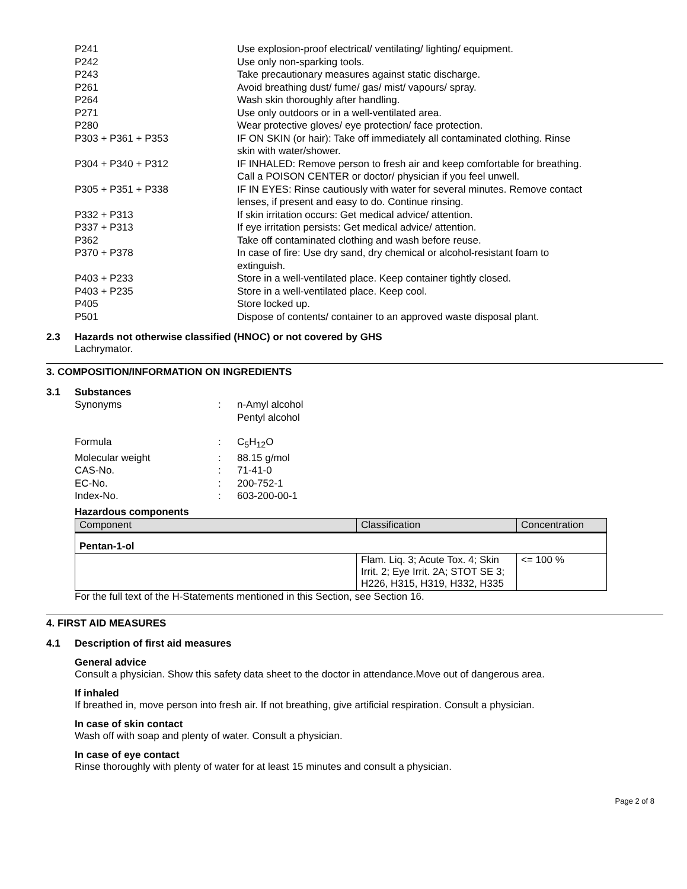P241 Use explosion-proof electrical/ ventilating/ lighting/ equipment.
P242 Use only non-sparking tools.
P243 Take precautionary measures against static discharge.
P261 Avoid breathing dust/ fume/ gas/ mist/ vapours/ spray.
P264 Wash skin thoroughly after handling.
P271 Use only outdoors or in a well-ventilated area.
P280 Wear protective gloves/ eye protection/ face protection.
P303 + P361 + P353 IF ON SKIN (or hair): Take off immediately all contaminated clothing. Rinse skin with water/shower.
P304 + P340 + P312 IF INHALED: Remove person to fresh air and keep comfortable for breathing. Call a POISON CENTER or doctor/ physician if you feel unwell.
P305 + P351 + P338 IF IN EYES: Rinse cautiously with water for several minutes. Remove contact lenses, if present and easy to do. Continue rinsing.
P332 + P313 If skin irritation occurs: Get medical advice/ attention.
P337 + P313 If eye irritation persists: Get medical advice/ attention.
P362 Take off contaminated clothing and wash before reuse.
P370 + P378 In case of fire: Use dry sand, dry chemical or alcohol-resistant foam to extinguish.
P403 + P233 Store in a well-ventilated place. Keep container tightly closed.
P403 + P235 Store in a well-ventilated place. Keep cool.
P405 Store locked up.
P501 Dispose of contents/ container to an approved waste disposal plant.
2.3 Hazards not otherwise classified (HNOC) or not covered by GHS
Lachrymator.
3. COMPOSITION/INFORMATION ON INGREDIENTS
3.1 Substances
Synonyms : n-Amyl alcohol
Pentyl alcohol
Formula : C<sub>5</sub>H<sub>12</sub>O
Molecular weight : 88.15 g/mol
CAS-No. : 71-41-0
EC-No. : 200-752-1
Index-No. : 603-200-00-1
Hazardous components
| Component | Classification | Concentration |
| --- | --- | --- |
| Pentan-1-ol | | |
| | Flam. Liq. 3; Acute Tox. 4; Skin Irrit. 2; Eye Irrit. 2A; STOT SE 3; H226, H315, H319, H332, H335 | <= 100 % |
For the full text of the H-Statements mentioned in this Section, see Section 16.
4. FIRST AID MEASURES
4.1 Description of first aid measures
General advice
Consult a physician. Show this safety data sheet to the doctor in attendance.Move out of dangerous area.
If inhaled
If breathed in, move person into fresh air. If not breathing, give artificial respiration. Consult a physician.
In case of skin contact
Wash off with soap and plenty of water. Consult a physician.
In case of eye contact
Rinse thoroughly with plenty of water for at least 15 minutes and consult a physician.
Page 2 of 8